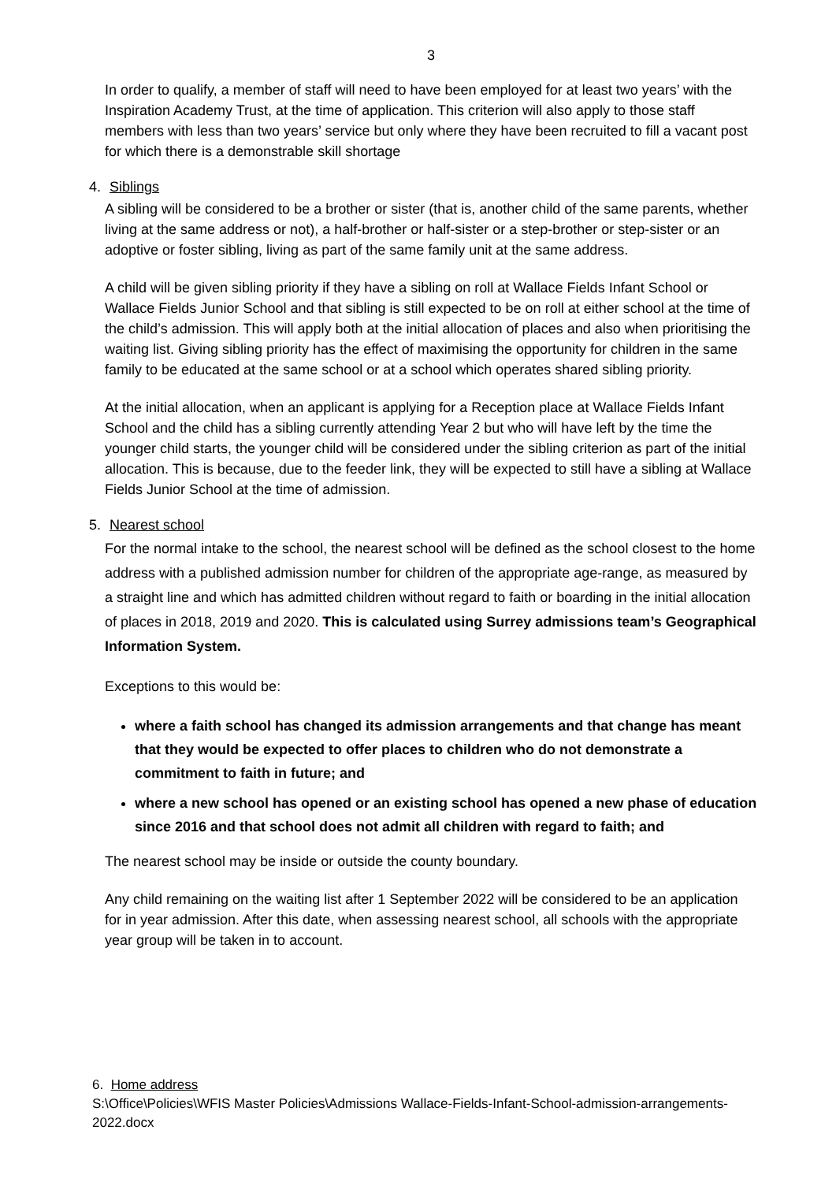3
In order to qualify, a member of staff will need to have been employed for at least two years’ with the Inspiration Academy Trust, at the time of application. This criterion will also apply to those staff members with less than two years’ service but only where they have been recruited to fill a vacant post for which there is a demonstrable skill shortage
4. Siblings
A sibling will be considered to be a brother or sister (that is, another child of the same parents, whether living at the same address or not), a half-brother or half-sister or a step-brother or step-sister or an adoptive or foster sibling, living as part of the same family unit at the same address.
A child will be given sibling priority if they have a sibling on roll at Wallace Fields Infant School or Wallace Fields Junior School and that sibling is still expected to be on roll at either school at the time of the child’s admission. This will apply both at the initial allocation of places and also when prioritising the waiting list. Giving sibling priority has the effect of maximising the opportunity for children in the same family to be educated at the same school or at a school which operates shared sibling priority.
At the initial allocation, when an applicant is applying for a Reception place at Wallace Fields Infant School and the child has a sibling currently attending Year 2 but who will have left by the time the younger child starts, the younger child will be considered under the sibling criterion as part of the initial allocation. This is because, due to the feeder link, they will be expected to still have a sibling at Wallace Fields Junior School at the time of admission.
5. Nearest school
For the normal intake to the school, the nearest school will be defined as the school closest to the home address with a published admission number for children of the appropriate age-range, as measured by a straight line and which has admitted children without regard to faith or boarding in the initial allocation of places in 2018, 2019 and 2020. This is calculated using Surrey admissions team’s Geographical Information System.
Exceptions to this would be:
where a faith school has changed its admission arrangements and that change has meant that they would be expected to offer places to children who do not demonstrate a commitment to faith in future; and
where a new school has opened or an existing school has opened a new phase of education since 2016 and that school does not admit all children with regard to faith; and
The nearest school may be inside or outside the county boundary.
Any child remaining on the waiting list after 1 September 2022 will be considered to be an application for in year admission. After this date, when assessing nearest school, all schools with the appropriate year group will be taken in to account.
6. Home address
S:\Office\Policies\WFIS Master Policies\Admissions Wallace-Fields-Infant-School-admission-arrangements-2022.docx